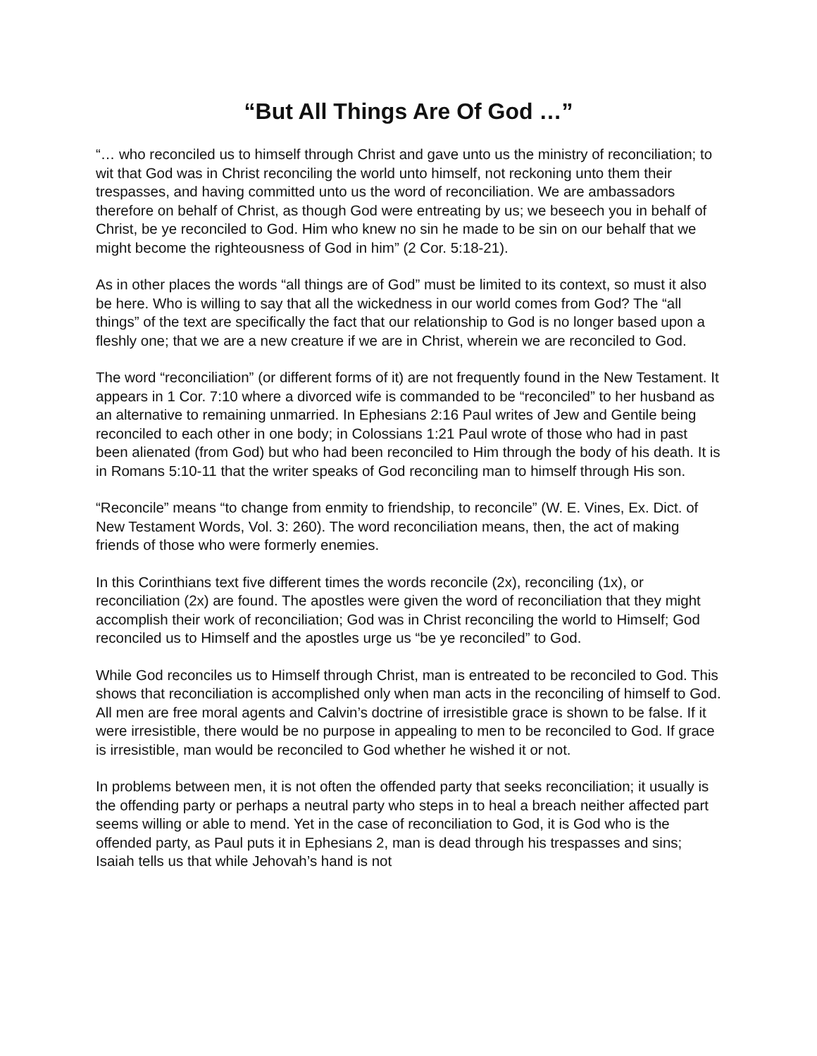“But All Things Are Of God …”
“… who reconciled us to himself through Christ and gave unto us the ministry of reconciliation; to wit that God was in Christ reconciling the world unto himself, not reckoning unto them their trespasses, and having committed unto us the word of reconciliation. We are ambassadors therefore on behalf of Christ, as though God were entreating by us; we beseech you in behalf of Christ, be ye reconciled to God. Him who knew no sin he made to be sin on our behalf that we might become the righteousness of God in him” (2 Cor. 5:18-21).
As in other places the words “all things are of God” must be limited to its context, so must it also be here. Who is willing to say that all the wickedness in our world comes from God? The “all things” of the text are specifically the fact that our relationship to God is no longer based upon a fleshly one; that we are a new creature if we are in Christ, wherein we are reconciled to God.
The word “reconciliation” (or different forms of it) are not frequently found in the New Testament. It appears in 1 Cor. 7:10 where a divorced wife is commanded to be “reconciled” to her husband as an alternative to remaining unmarried. In Ephesians 2:16 Paul writes of Jew and Gentile being reconciled to each other in one body; in Colossians 1:21 Paul wrote of those who had in past been alienated (from God) but who had been reconciled to Him through the body of his death. It is in Romans 5:10-11 that the writer speaks of God reconciling man to himself through His son.
“Reconcile” means “to change from enmity to friendship, to reconcile” (W. E. Vines, Ex. Dict. of New Testament Words, Vol. 3: 260). The word reconciliation means, then, the act of making friends of those who were formerly enemies.
In this Corinthians text five different times the words reconcile (2x), reconciling (1x), or reconciliation (2x) are found. The apostles were given the word of reconciliation that they might accomplish their work of reconciliation; God was in Christ reconciling the world to Himself; God reconciled us to Himself and the apostles urge us “be ye reconciled” to God.
While God reconciles us to Himself through Christ, man is entreated to be reconciled to God. This shows that reconciliation is accomplished only when man acts in the reconciling of himself to God. All men are free moral agents and Calvin’s doctrine of irresistible grace is shown to be false. If it were irresistible, there would be no purpose in appealing to men to be reconciled to God. If grace is irresistible, man would be reconciled to God whether he wished it or not.
In problems between men, it is not often the offended party that seeks reconciliation; it usually is the offending party or perhaps a neutral party who steps in to heal a breach neither affected part seems willing or able to mend. Yet in the case of reconciliation to God, it is God who is the offended party, as Paul puts it in Ephesians 2, man is dead through his trespasses and sins; Isaiah tells us that while Jehovah’s hand is not